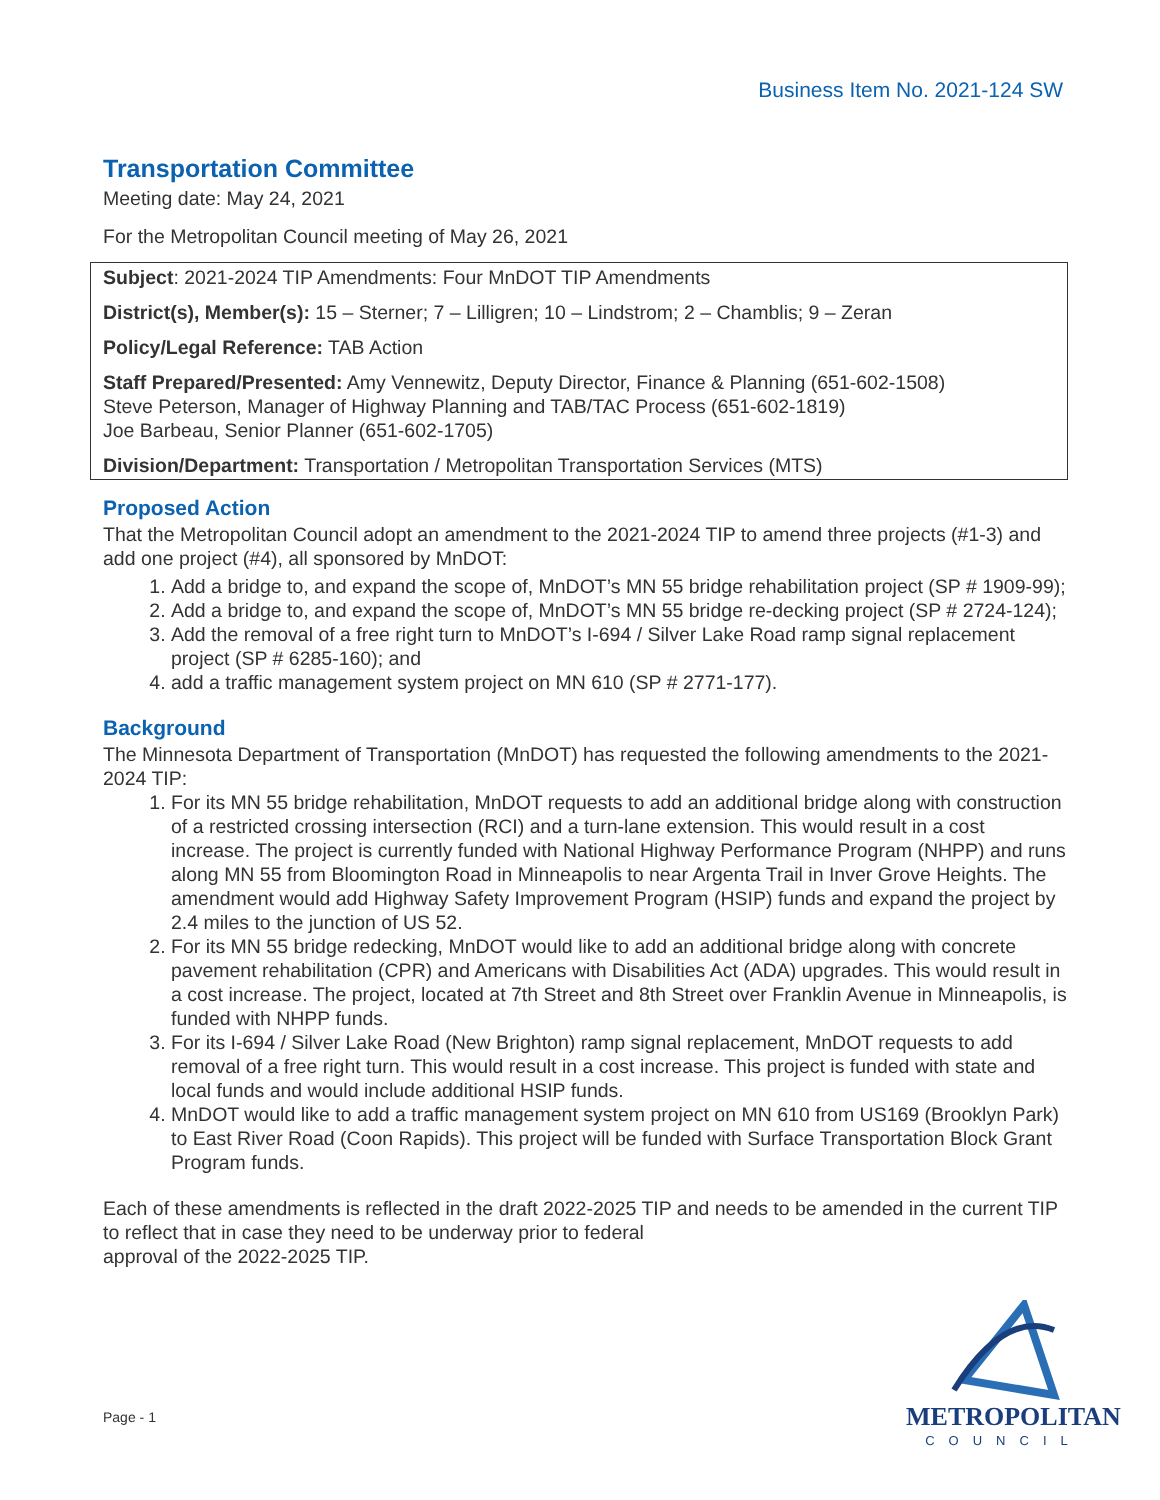Business Item No. 2021-124 SW
Transportation Committee
Meeting date: May 24, 2021
For the Metropolitan Council meeting of May 26, 2021
Subject: 2021-2024 TIP Amendments: Four MnDOT TIP Amendments
District(s), Member(s): 15 – Sterner; 7 – Lilligren; 10 – Lindstrom; 2 – Chamblis; 9 – Zeran
Policy/Legal Reference: TAB Action
Staff Prepared/Presented: Amy Vennewitz, Deputy Director, Finance & Planning (651-602-1508)
Steve Peterson, Manager of Highway Planning and TAB/TAC Process (651-602-1819)
Joe Barbeau, Senior Planner (651-602-1705)
Division/Department: Transportation / Metropolitan Transportation Services (MTS)
Proposed Action
That the Metropolitan Council adopt an amendment to the 2021-2024 TIP to amend three projects (#1-3) and add one project (#4), all sponsored by MnDOT:
1. Add a bridge to, and expand the scope of, MnDOT’s MN 55 bridge rehabilitation project (SP # 1909-99);
2. Add a bridge to, and expand the scope of, MnDOT’s MN 55 bridge re-decking project (SP # 2724-124);
3. Add the removal of a free right turn to MnDOT’s I-694 / Silver Lake Road ramp signal replacement project (SP # 6285-160); and
4. add a traffic management system project on MN 610 (SP # 2771-177).
Background
The Minnesota Department of Transportation (MnDOT) has requested the following amendments to the 2021-2024 TIP:
1. For its MN 55 bridge rehabilitation, MnDOT requests to add an additional bridge along with construction of a restricted crossing intersection (RCI) and a turn-lane extension. This would result in a cost increase. The project is currently funded with National Highway Performance Program (NHPP) and runs along MN 55 from Bloomington Road in Minneapolis to near Argenta Trail in Inver Grove Heights. The amendment would add Highway Safety Improvement Program (HSIP) funds and expand the project by 2.4 miles to the junction of US 52.
2. For its MN 55 bridge redecking, MnDOT would like to add an additional bridge along with concrete pavement rehabilitation (CPR) and Americans with Disabilities Act (ADA) upgrades. This would result in a cost increase. The project, located at 7th Street and 8th Street over Franklin Avenue in Minneapolis, is funded with NHPP funds.
3. For its I-694 / Silver Lake Road (New Brighton) ramp signal replacement, MnDOT requests to add removal of a free right turn. This would result in a cost increase. This project is funded with state and local funds and would include additional HSIP funds.
4. MnDOT would like to add a traffic management system project on MN 610 from US169 (Brooklyn Park) to East River Road (Coon Rapids). This project will be funded with Surface Transportation Block Grant Program funds.
Each of these amendments is reflected in the draft 2022-2025 TIP and needs to be amended in the current TIP to reflect that in case they need to be underway prior to federal
approval of the 2022-2025 TIP.
Page - 1
METROPOLITAN
COUNCIL